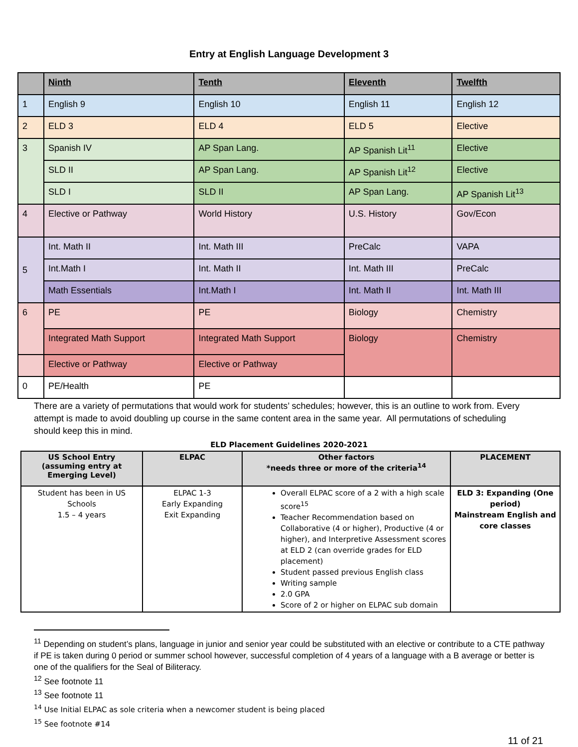Entry at English Language Development 3
| | Ninth | Tenth | Eleventh | Twelfth |
| --- | --- | --- | --- | --- |
| 1 | English 9 | English 10 | English 11 | English 12 |
| 2 | ELD 3 | ELD 4 | ELD 5 | Elective |
| 3 | Spanish IV | AP Span Lang. | AP Spanish Lit<sup>11</sup> | Elective |
| | SLD II | AP Span Lang. | AP Spanish Lit<sup>12</sup> | Elective |
| | SLD I | SLD II | AP Span Lang. | AP Spanish Lit<sup>13</sup> |
| 4 | Elective or Pathway | World History | U.S. History | Gov/Econ |
| 5 | Int. Math II | Int. Math III | PreCalc | VAPA |
| | Int.Math I | Int. Math II | Int. Math III | PreCalc |
| | Math Essentials | Int.Math I | Int. Math II | Int. Math III |
| 6 | PE | PE | Biology | Chemistry |
| | Integrated Math Support | Integrated Math Support | Biology | Chemistry |
| | Elective or Pathway | Elective or Pathway | | |
| 0 | PE/Health | PE | | |
There are a variety of permutations that would work for students’ schedules; however, this is an outline to work from. Every attempt is made to avoid doubling up course in the same content area in the same year. All permutations of scheduling should keep this in mind.
ELD Placement Guidelines 2020-2021
| US School Entry (assuming entry at Emerging Level) | ELPAC | Other factors *needs three or more of the criteria<sup>14</sup> | PLACEMENT |
| --- | --- | --- | --- |
| Student has been in US Schools 1.5 – 4 years | ELPAC 1-3 Early Expanding Exit Expanding | Overall ELPAC score of a 2 with a high scale score<sup>15</sup> Teacher Recommendation based on Collaborative (4 or higher), Productive (4 or higher), and Interpretive Assessment scores at ELD 2 (can override grades for ELD placement) Student passed previous English class Writing sample 2.0 GPA Score of 2 or higher on ELPAC sub domain | ELD 3: Expanding (One period) Mainstream English and core classes |
<sup>11</sup> Depending on student’s plans, language in junior and senior year could be substituted with an elective or contribute to a CTE pathway if PE is taken during 0 period or summer school however, successful completion of 4 years of a language with a B average or better is one of the qualifiers for the Seal of Biliteracy.
<sup>12</sup> See footnote 11
<sup>13</sup> See footnote 11
<sup>14</sup> Use Initial ELPAC as sole criteria when a newcomer student is being placed
<sup>15</sup> See footnote #14
11 of 21